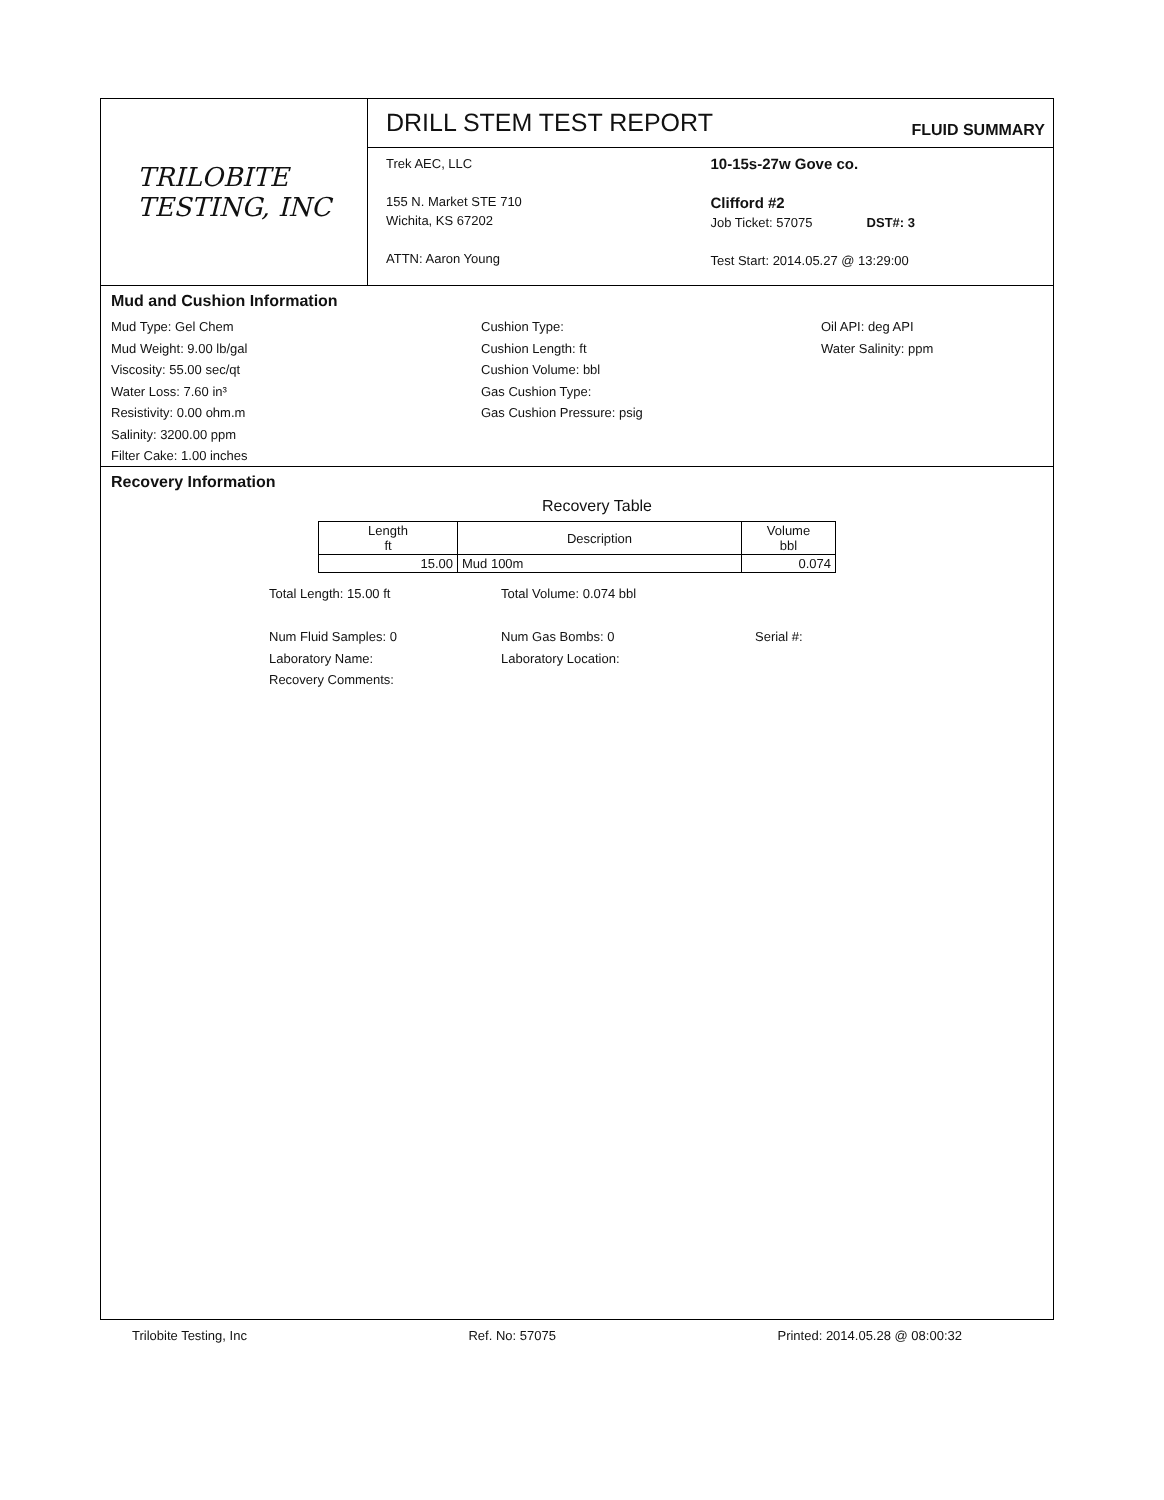TRILOBITE
TESTING, INC
DRILL STEM TEST REPORT
FLUID SUMMARY
Trek AEC, LLC
155 N. Market STE 710
Wichita, KS 67202
ATTN: Aaron Young
10-15s-27w Gove co.
Clifford #2
Job Ticket: 57075 DST#: 3
Test Start: 2014.05.27 @ 13:29:00
Mud and Cushion Information
Mud Type: Gel Chem
Mud Weight: 9.00 lb/gal
Viscosity: 55.00 sec/qt
Water Loss: 7.60 in³
Resistivity: 0.00 ohm.m
Salinity: 3200.00 ppm
Filter Cake: 1.00 inches
Cushion Type:
Cushion Length: ft
Cushion Volume: bbl
Gas Cushion Type:
Gas Cushion Pressure: psig
Oil API: deg API
Water Salinity: ppm
Recovery Information
Recovery Table
| Length ft | Description | Volume bbl |
| --- | --- | --- |
| 15.00 | Mud 100m | 0.074 |
Total Length: 15.00 ft Total Volume: 0.074 bbl
Num Fluid Samples: 0 Num Gas Bombs: 0 Serial #:
Laboratory Name: Laboratory Location:
Recovery Comments:
Trilobite Testing, Inc Ref. No: 57075 Printed: 2014.05.28 @ 08:00:32